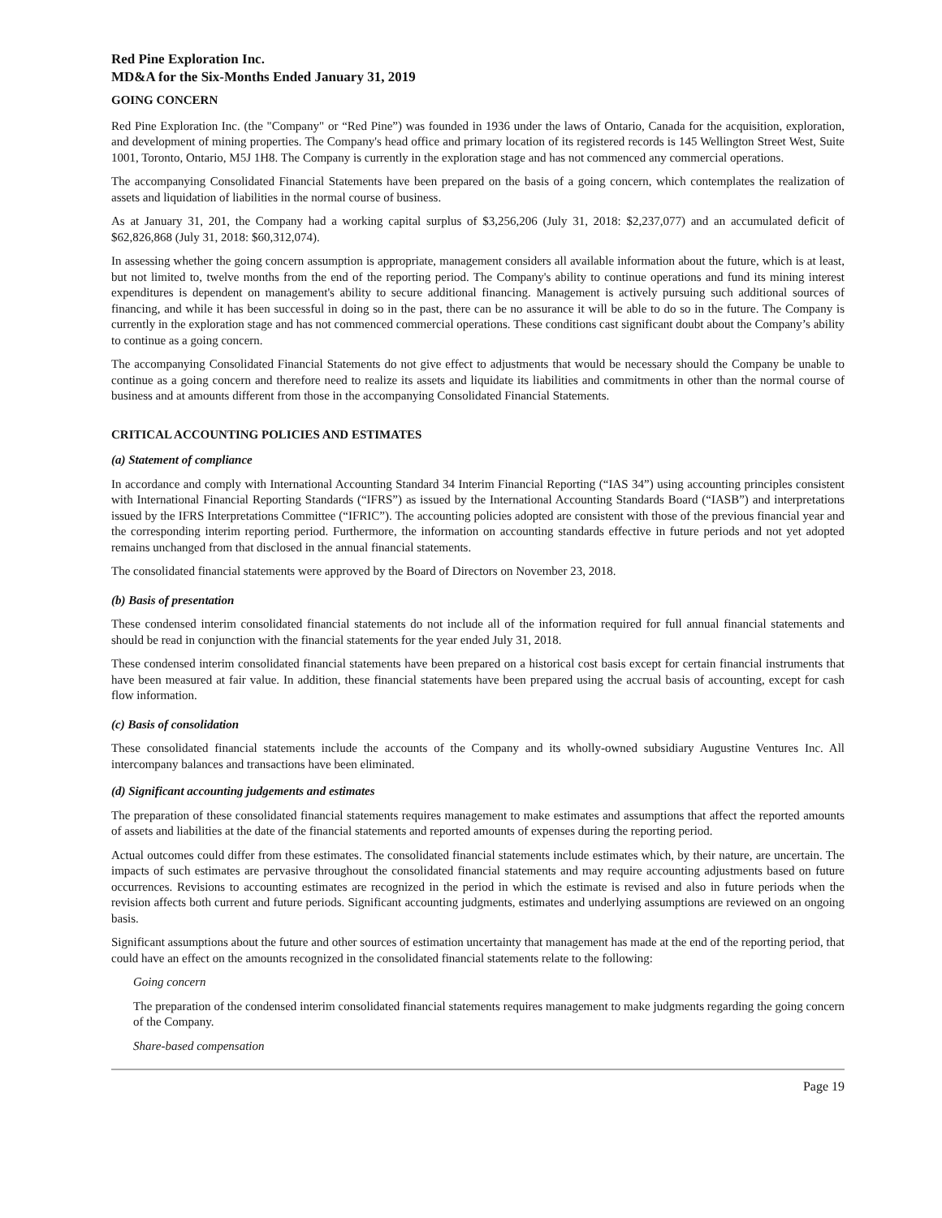Red Pine Exploration Inc.
MD&A for the Six-Months Ended January 31, 2019
GOING CONCERN
Red Pine Exploration Inc. (the "Company" or “Red Pine”) was founded in 1936 under the laws of Ontario, Canada for the acquisition, exploration, and development of mining properties. The Company's head office and primary location of its registered records is 145 Wellington Street West, Suite 1001, Toronto, Ontario, M5J 1H8. The Company is currently in the exploration stage and has not commenced any commercial operations.
The accompanying Consolidated Financial Statements have been prepared on the basis of a going concern, which contemplates the realization of assets and liquidation of liabilities in the normal course of business.
As at January 31, 201, the Company had a working capital surplus of $3,256,206 (July 31, 2018: $2,237,077) and an accumulated deficit of $62,826,868 (July 31, 2018: $60,312,074).
In assessing whether the going concern assumption is appropriate, management considers all available information about the future, which is at least, but not limited to, twelve months from the end of the reporting period. The Company's ability to continue operations and fund its mining interest expenditures is dependent on management's ability to secure additional financing. Management is actively pursuing such additional sources of financing, and while it has been successful in doing so in the past, there can be no assurance it will be able to do so in the future. The Company is currently in the exploration stage and has not commenced commercial operations. These conditions cast significant doubt about the Company’s ability to continue as a going concern.
The accompanying Consolidated Financial Statements do not give effect to adjustments that would be necessary should the Company be unable to continue as a going concern and therefore need to realize its assets and liquidate its liabilities and commitments in other than the normal course of business and at amounts different from those in the accompanying Consolidated Financial Statements.
CRITICAL ACCOUNTING POLICIES AND ESTIMATES
(a) Statement of compliance
In accordance and comply with International Accounting Standard 34 Interim Financial Reporting (“IAS 34”) using accounting principles consistent with International Financial Reporting Standards (“IFRS”) as issued by the International Accounting Standards Board (“IASB”) and interpretations issued by the IFRS Interpretations Committee (“IFRIC”). The accounting policies adopted are consistent with those of the previous financial year and the corresponding interim reporting period. Furthermore, the information on accounting standards effective in future periods and not yet adopted remains unchanged from that disclosed in the annual financial statements.
The consolidated financial statements were approved by the Board of Directors on November 23, 2018.
(b) Basis of presentation
These condensed interim consolidated financial statements do not include all of the information required for full annual financial statements and should be read in conjunction with the financial statements for the year ended July 31, 2018.
These condensed interim consolidated financial statements have been prepared on a historical cost basis except for certain financial instruments that have been measured at fair value. In addition, these financial statements have been prepared using the accrual basis of accounting, except for cash flow information.
(c) Basis of consolidation
These consolidated financial statements include the accounts of the Company and its wholly-owned subsidiary Augustine Ventures Inc. All intercompany balances and transactions have been eliminated.
(d) Significant accounting judgements and estimates
The preparation of these consolidated financial statements requires management to make estimates and assumptions that affect the reported amounts of assets and liabilities at the date of the financial statements and reported amounts of expenses during the reporting period.
Actual outcomes could differ from these estimates. The consolidated financial statements include estimates which, by their nature, are uncertain. The impacts of such estimates are pervasive throughout the consolidated financial statements and may require accounting adjustments based on future occurrences. Revisions to accounting estimates are recognized in the period in which the estimate is revised and also in future periods when the revision affects both current and future periods. Significant accounting judgments, estimates and underlying assumptions are reviewed on an ongoing basis.
Significant assumptions about the future and other sources of estimation uncertainty that management has made at the end of the reporting period, that could have an effect on the amounts recognized in the consolidated financial statements relate to the following:
Going concern
The preparation of the condensed interim consolidated financial statements requires management to make judgments regarding the going concern of the Company.
Share-based compensation
Page 19